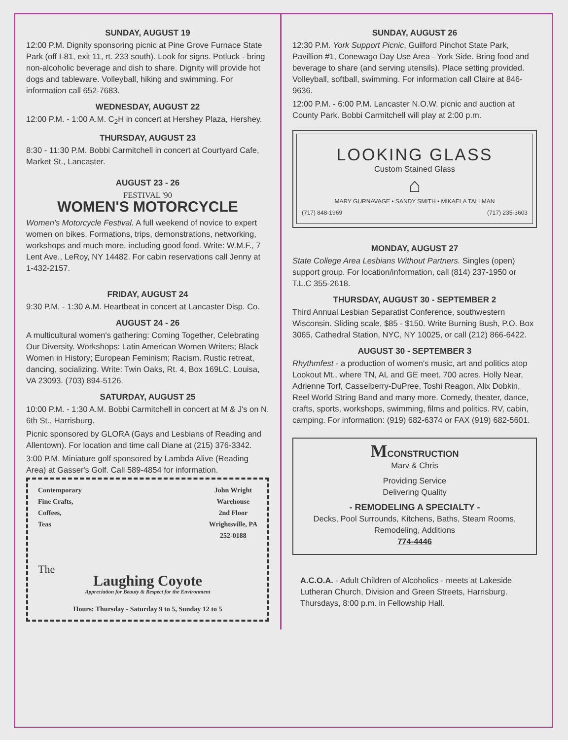SUNDAY, AUGUST 19
12:00 P.M. Dignity sponsoring picnic at Pine Grove Furnace State Park (off I-81, exit 11, rt. 233 south). Look for signs. Potluck - bring non-alcoholic beverage and dish to share. Dignity will provide hot dogs and tableware. Volleyball, hiking and swimming. For information call 652-7683.
WEDNESDAY, AUGUST 22
12:00 P.M. - 1:00 A.M. C<sub>2</sub>H in concert at Hershey Plaza, Hershey.
THURSDAY, AUGUST 23
8:30 - 11:30 P.M. Bobbi Carmitchell in concert at Courtyard Cafe, Market St., Lancaster.
AUGUST 23 - 26
FESTIVAL '90
WOMEN'S MOTORCYCLE
Women's Motorcycle Festival. A full weekend of novice to expert women on bikes. Formations, trips, demonstrations, networking, workshops and much more, including good food. Write: W.M.F., 7 Lent Ave., LeRoy, NY 14482. For cabin reservations call Jenny at 1-432-2157.
FRIDAY, AUGUST 24
9:30 P.M. - 1:30 A.M. Heartbeat in concert at Lancaster Disp. Co.
AUGUST 24 - 26
A multicultural women's gathering: Coming Together, Celebrating Our Diversity. Workshops: Latin American Women Writers; Black Women in History; European Feminism; Racism. Rustic retreat, dancing, socializing. Write: Twin Oaks, Rt. 4, Box 169LC, Louisa, VA 23093. (703) 894-5126.
SATURDAY, AUGUST 25
10:00 P.M. - 1:30 A.M. Bobbi Carmitchell in concert at M & J's on N. 6th St., Harrisburg.
Picnic sponsored by GLORA (Gays and Lesbians of Reading and Allentown). For location and time call Diane at (215) 376-3342.
3:00 P.M. Miniature golf sponsored by Lambda Alive (Reading Area) at Gasser's Golf. Call 589-4854 for information.
Contemporary
Fine Crafts,
Coffees,
Teas
John Wright
Warehouse
2nd Floor
Wrightsville, PA
252-0188
The
Laughing Coyote
Appreciation for Beauty & Respect for the Environment
Hours: Thursday - Saturday 9 to 5, Sunday 12 to 5
SUNDAY, AUGUST 26
12:30 P.M. York Support Picnic, Guilford Pinchot State Park, Pavillion #1, Conewago Day Use Area - York Side. Bring food and beverage to share (and serving utensils). Place setting provided. Volleyball, softball, swimming. For information call Claire at 846-9636.
12:00 P.M. - 6:00 P.M. Lancaster N.O.W. picnic and auction at County Park. Bobbi Carmitchell will play at 2:00 p.m.
LOOKING GLASS
Custom Stained Glass
⌂
MARY GURNAVAGE • SANDY SMITH • MIKAELA TALLMAN
(717) 848-1969 (717) 235-3603
MONDAY, AUGUST 27
State College Area Lesbians Without Partners. Singles (open) support group. For location/information, call (814) 237-1950 or T.L.C 355-2618.
THURSDAY, AUGUST 30 - SEPTEMBER 2
Third Annual Lesbian Separatist Conference, southwestern Wisconsin. Sliding scale, $85 - $150. Write Burning Bush, P.O. Box 3065, Cathedral Station, NYC, NY 10025, or call (212) 866-6422.
AUGUST 30 - SEPTEMBER 3
Rhythmfest - a production of women's music, art and politics atop Lookout Mt., where TN, AL and GE meet. 700 acres. Holly Near, Adrienne Torf, Casselberry-DuPree, Toshi Reagon, Alix Dobkin, Reel World String Band and many more. Comedy, theater, dance, crafts, sports, workshops, swimming, films and politics. RV, cabin, camping. For information: (919) 682-6374 or FAX (919) 682-5601.
MCONSTRUCTION
Marv & Chris
Providing Service
Delivering Quality
- REMODELING A SPECIALTY -
Decks, Pool Surrounds, Kitchens, Baths, Steam Rooms, Remodeling, Additions
774-4446
A.C.O.A. - Adult Children of Alcoholics - meets at Lakeside Lutheran Church, Division and Green Streets, Harrisburg. Thursdays, 8:00 p.m. in Fellowship Hall.